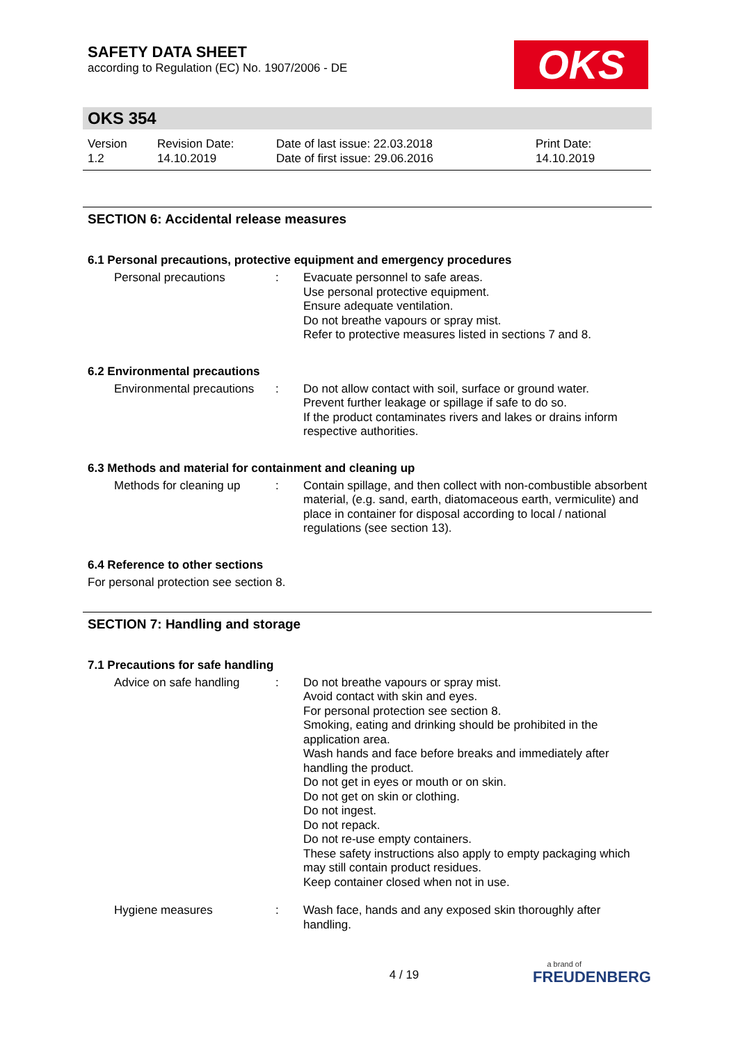SAFETY DATA SHEET
according to Regulation (EC) No. 1907/2006 - DE
OKS
OKS 354
Version
1.2
Revision Date:
14.10.2019
Date of last issue: 22.03.2018
Date of first issue: 29.06.2016
Print Date:
14.10.2019
SECTION 6: Accidental release measures
6.1 Personal precautions, protective equipment and emergency procedures
Personal precautions : Evacuate personnel to safe areas.
Use personal protective equipment.
Ensure adequate ventilation.
Do not breathe vapours or spray mist.
Refer to protective measures listed in sections 7 and 8.
6.2 Environmental precautions
Environmental precautions
: Do not allow contact with soil, surface or ground water.
Prevent further leakage or spillage if safe to do so.
If the product contaminates rivers and lakes or drains inform respective authorities.
6.3 Methods and material for containment and cleaning up
Methods for cleaning up
: Contain spillage, and then collect with non-combustible absorbent material, (e.g. sand, earth, diatomaceous earth, vermiculite) and place in container for disposal according to local / national regulations (see section 13).
6.4 Reference to other sections
For personal protection see section 8.
SECTION 7: Handling and storage
7.1 Precautions for safe handling
Advice on safe handling
: Do not breathe vapours or spray mist.
Avoid contact with skin and eyes.
For personal protection see section 8.
Smoking, eating and drinking should be prohibited in the application area.
Wash hands and face before breaks and immediately after handling the product.
Do not get in eyes or mouth or on skin.
Do not get on skin or clothing.
Do not ingest.
Do not repack.
Do not re-use empty containers.
These safety instructions also apply to empty packaging which may still contain product residues.
Keep container closed when not in use.
Hygiene measures : Wash face, hands and any exposed skin thoroughly after handling.
4 / 19
a brand of
FREUDENBERG